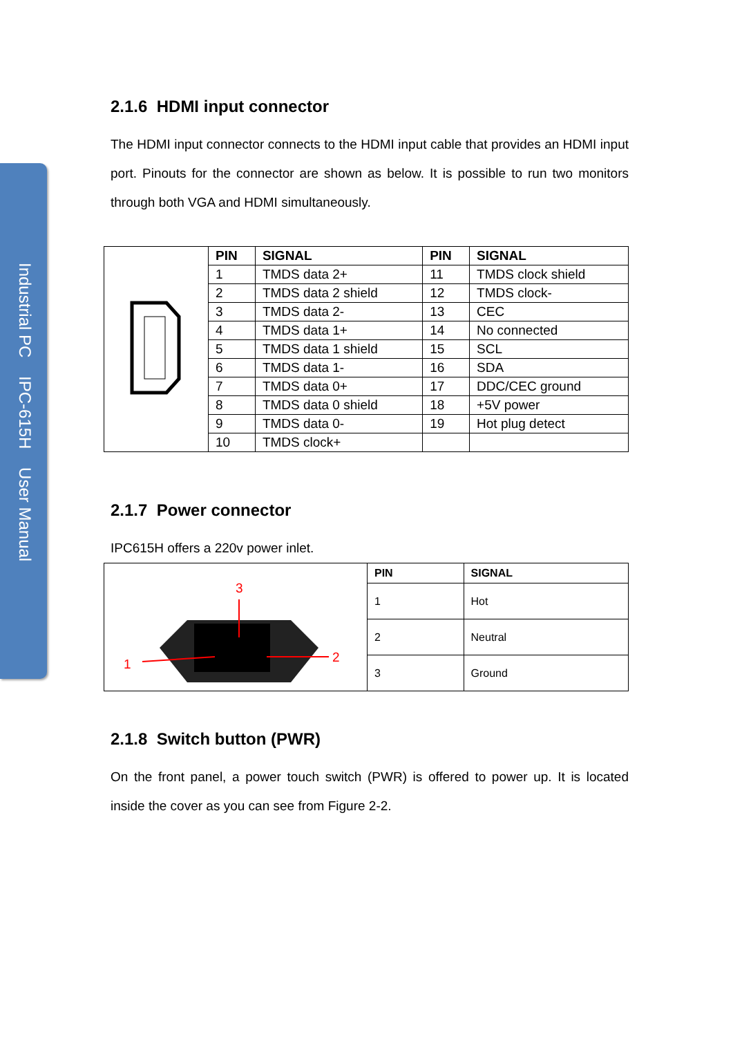Industrial PC IPC-615H User Manual
2.1.6 HDMI input connector
The HDMI input connector connects to the HDMI input cable that provides an HDMI input port. Pinouts for the connector are shown as below. It is possible to run two monitors through both VGA and HDMI simultaneously.
| | PIN | SIGNAL | PIN | SIGNAL |
| | 1 | TMDS data 2+ | 11 | TMDS clock shield |
| | 2 | TMDS data 2 shield | 12 | TMDS clock- |
| | 3 | TMDS data 2- | 13 | CEC |
| | 4 | TMDS data 1+ | 14 | No connected |
| | 5 | TMDS data 1 shield | 15 | SCL |
| | 6 | TMDS data 1- | 16 | SDA |
| | 7 | TMDS data 0+ | 17 | DDC/CEC ground |
| | 8 | TMDS data 0 shield | 18 | +5V power |
| | 9 | TMDS data 0- | 19 | Hot plug detect |
| | 10 | TMDS clock+ | | |
2.1.7 Power connector
IPC615H offers a 220v power inlet.
| 3 1 2 | PIN | SIGNAL |
| | 1 | Hot |
| | 2 | Neutral |
| | 3 | Ground |
2.1.8 Switch button (PWR)
On the front panel, a power touch switch (PWR) is offered to power up. It is located inside the cover as you can see from Figure 2-2.